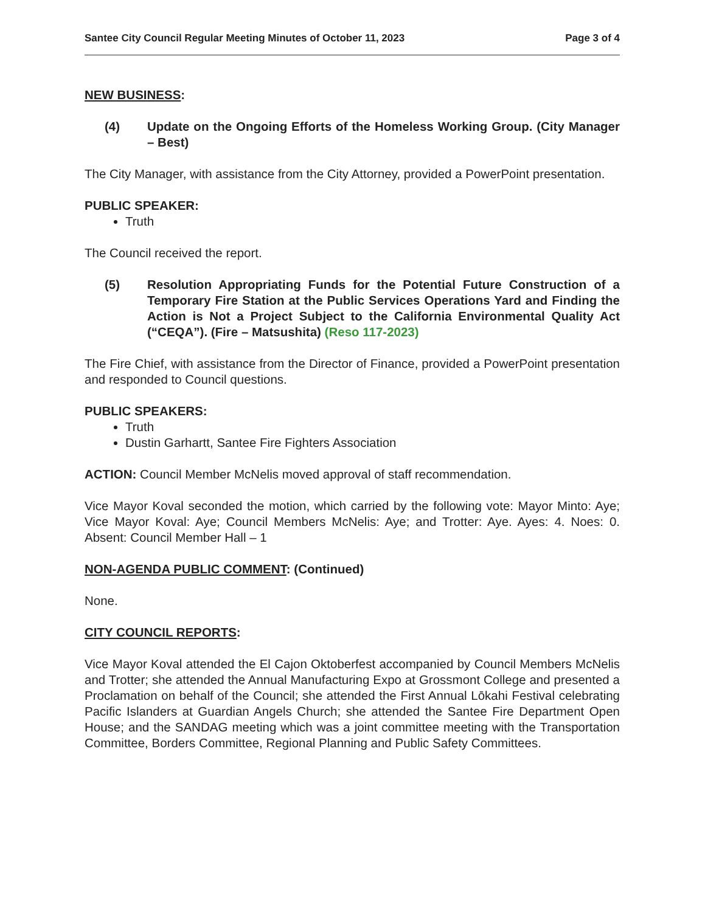Santee City Council Regular Meeting Minutes of October 11, 2023 Page 3 of 4
NEW BUSINESS:
(4) Update on the Ongoing Efforts of the Homeless Working Group. (City Manager – Best)
The City Manager, with assistance from the City Attorney, provided a PowerPoint presentation.
PUBLIC SPEAKER:
Truth
The Council received the report.
(5) Resolution Appropriating Funds for the Potential Future Construction of a Temporary Fire Station at the Public Services Operations Yard and Finding the Action is Not a Project Subject to the California Environmental Quality Act (“CEQA”). (Fire – Matsushita) (Reso 117-2023)
The Fire Chief, with assistance from the Director of Finance, provided a PowerPoint presentation and responded to Council questions.
PUBLIC SPEAKERS:
Truth
Dustin Garhartt, Santee Fire Fighters Association
ACTION: Council Member McNelis moved approval of staff recommendation.
Vice Mayor Koval seconded the motion, which carried by the following vote: Mayor Minto: Aye; Vice Mayor Koval: Aye; Council Members McNelis: Aye; and Trotter: Aye. Ayes: 4. Noes: 0. Absent: Council Member Hall – 1
NON-AGENDA PUBLIC COMMENT: (Continued)
None.
CITY COUNCIL REPORTS:
Vice Mayor Koval attended the El Cajon Oktoberfest accompanied by Council Members McNelis and Trotter; she attended the Annual Manufacturing Expo at Grossmont College and presented a Proclamation on behalf of the Council; she attended the First Annual Lōkahi Festival celebrating Pacific Islanders at Guardian Angels Church; she attended the Santee Fire Department Open House; and the SANDAG meeting which was a joint committee meeting with the Transportation Committee, Borders Committee, Regional Planning and Public Safety Committees.